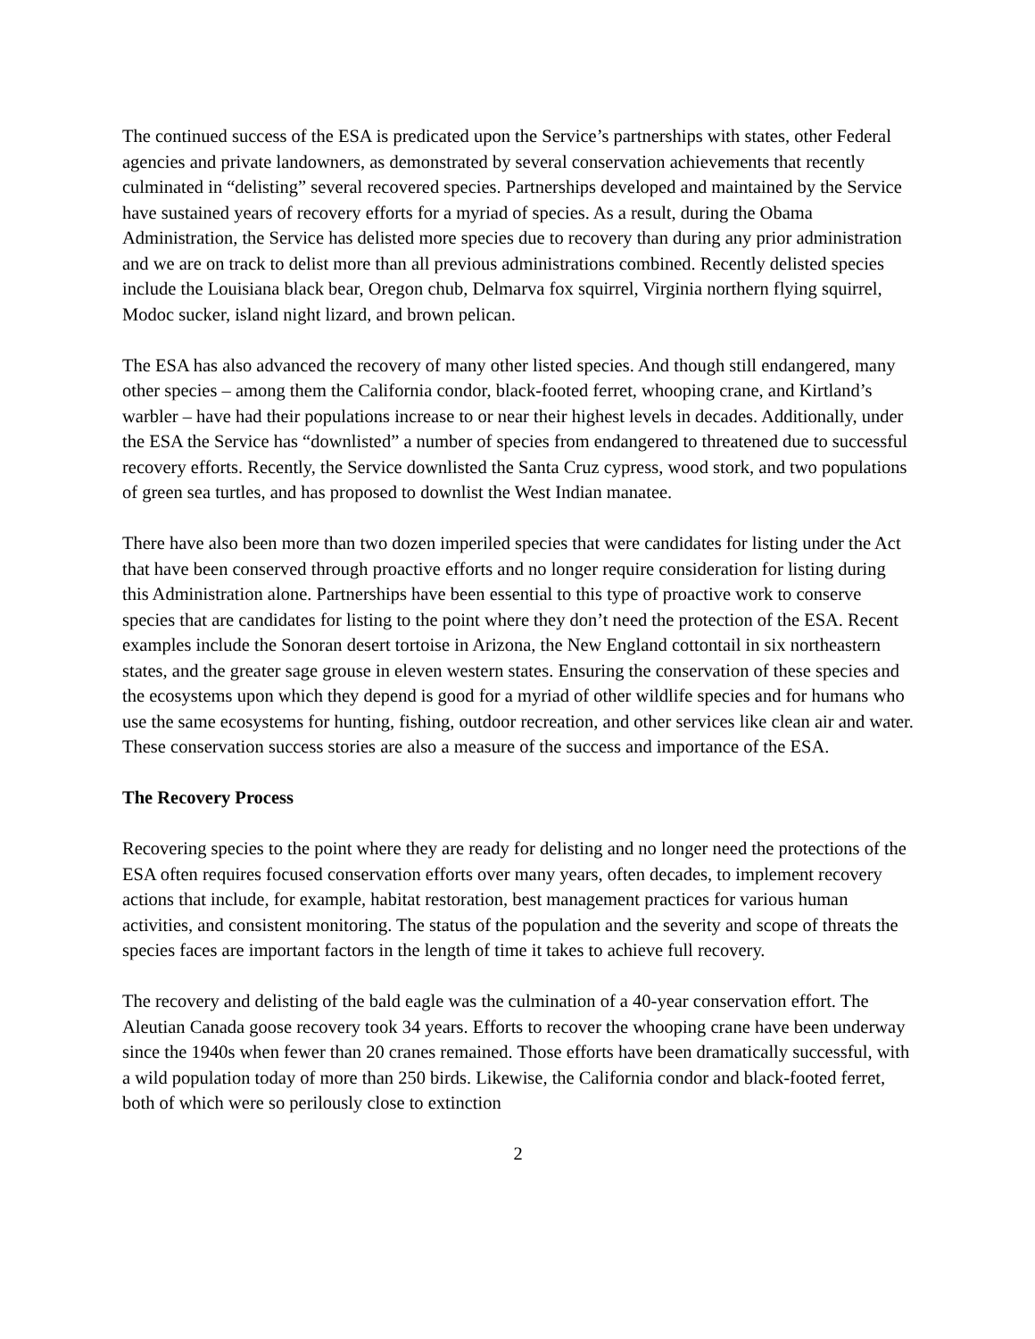The continued success of the ESA is predicated upon the Service’s partnerships with states, other Federal agencies and private landowners, as demonstrated by several conservation achievements that recently culminated in “delisting” several recovered species. Partnerships developed and maintained by the Service have sustained years of recovery efforts for a myriad of species. As a result, during the Obama Administration, the Service has delisted more species due to recovery than during any prior administration and we are on track to delist more than all previous administrations combined. Recently delisted species include the Louisiana black bear, Oregon chub, Delmarva fox squirrel, Virginia northern flying squirrel, Modoc sucker, island night lizard, and brown pelican.
The ESA has also advanced the recovery of many other listed species. And though still endangered, many other species – among them the California condor, black-footed ferret, whooping crane, and Kirtland’s warbler – have had their populations increase to or near their highest levels in decades. Additionally, under the ESA the Service has “downlisted” a number of species from endangered to threatened due to successful recovery efforts. Recently, the Service downlisted the Santa Cruz cypress, wood stork, and two populations of green sea turtles, and has proposed to downlist the West Indian manatee.
There have also been more than two dozen imperiled species that were candidates for listing under the Act that have been conserved through proactive efforts and no longer require consideration for listing during this Administration alone. Partnerships have been essential to this type of proactive work to conserve species that are candidates for listing to the point where they don’t need the protection of the ESA. Recent examples include the Sonoran desert tortoise in Arizona, the New England cottontail in six northeastern states, and the greater sage grouse in eleven western states. Ensuring the conservation of these species and the ecosystems upon which they depend is good for a myriad of other wildlife species and for humans who use the same ecosystems for hunting, fishing, outdoor recreation, and other services like clean air and water. These conservation success stories are also a measure of the success and importance of the ESA.
The Recovery Process
Recovering species to the point where they are ready for delisting and no longer need the protections of the ESA often requires focused conservation efforts over many years, often decades, to implement recovery actions that include, for example, habitat restoration, best management practices for various human activities, and consistent monitoring. The status of the population and the severity and scope of threats the species faces are important factors in the length of time it takes to achieve full recovery.
The recovery and delisting of the bald eagle was the culmination of a 40-year conservation effort. The Aleutian Canada goose recovery took 34 years. Efforts to recover the whooping crane have been underway since the 1940s when fewer than 20 cranes remained. Those efforts have been dramatically successful, with a wild population today of more than 250 birds. Likewise, the California condor and black-footed ferret, both of which were so perilously close to extinction
2